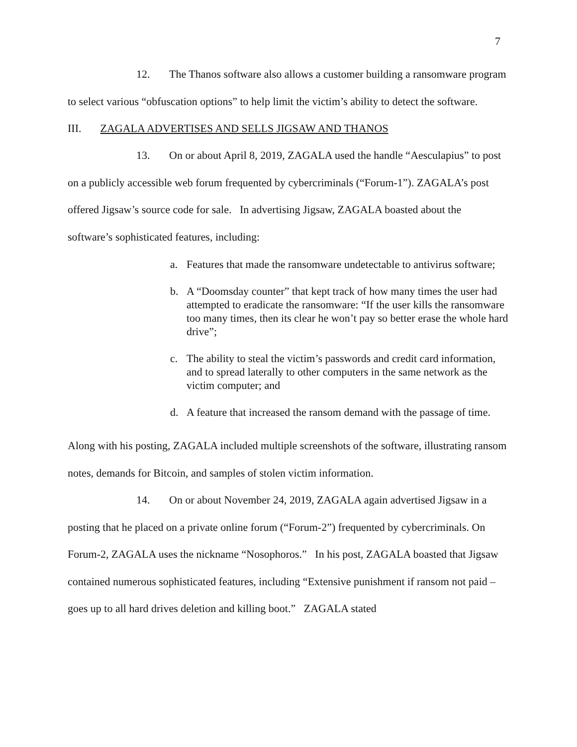7
12. The Thanos software also allows a customer building a ransomware program to select various “obfuscation options” to help limit the victim’s ability to detect the software.
III. ZAGALA ADVERTISES AND SELLS JIGSAW AND THANOS
13. On or about April 8, 2019, ZAGALA used the handle “Aesculapius” to post on a publicly accessible web forum frequented by cybercriminals (“Forum-1”). ZAGALA’s post offered Jigsaw’s source code for sale. In advertising Jigsaw, ZAGALA boasted about the software’s sophisticated features, including:
a. Features that made the ransomware undetectable to antivirus software;
b. A “Doomsday counter” that kept track of how many times the user had attempted to eradicate the ransomware: “If the user kills the ransomware too many times, then its clear he won’t pay so better erase the whole hard drive”;
c. The ability to steal the victim’s passwords and credit card information, and to spread laterally to other computers in the same network as the victim computer; and
d. A feature that increased the ransom demand with the passage of time.
Along with his posting, ZAGALA included multiple screenshots of the software, illustrating ransom notes, demands for Bitcoin, and samples of stolen victim information.
14. On or about November 24, 2019, ZAGALA again advertised Jigsaw in a posting that he placed on a private online forum (“Forum-2”) frequented by cybercriminals. On Forum-2, ZAGALA uses the nickname “Nosophoros.” In his post, ZAGALA boasted that Jigsaw contained numerous sophisticated features, including “Extensive punishment if ransom not paid – goes up to all hard drives deletion and killing boot.” ZAGALA stated